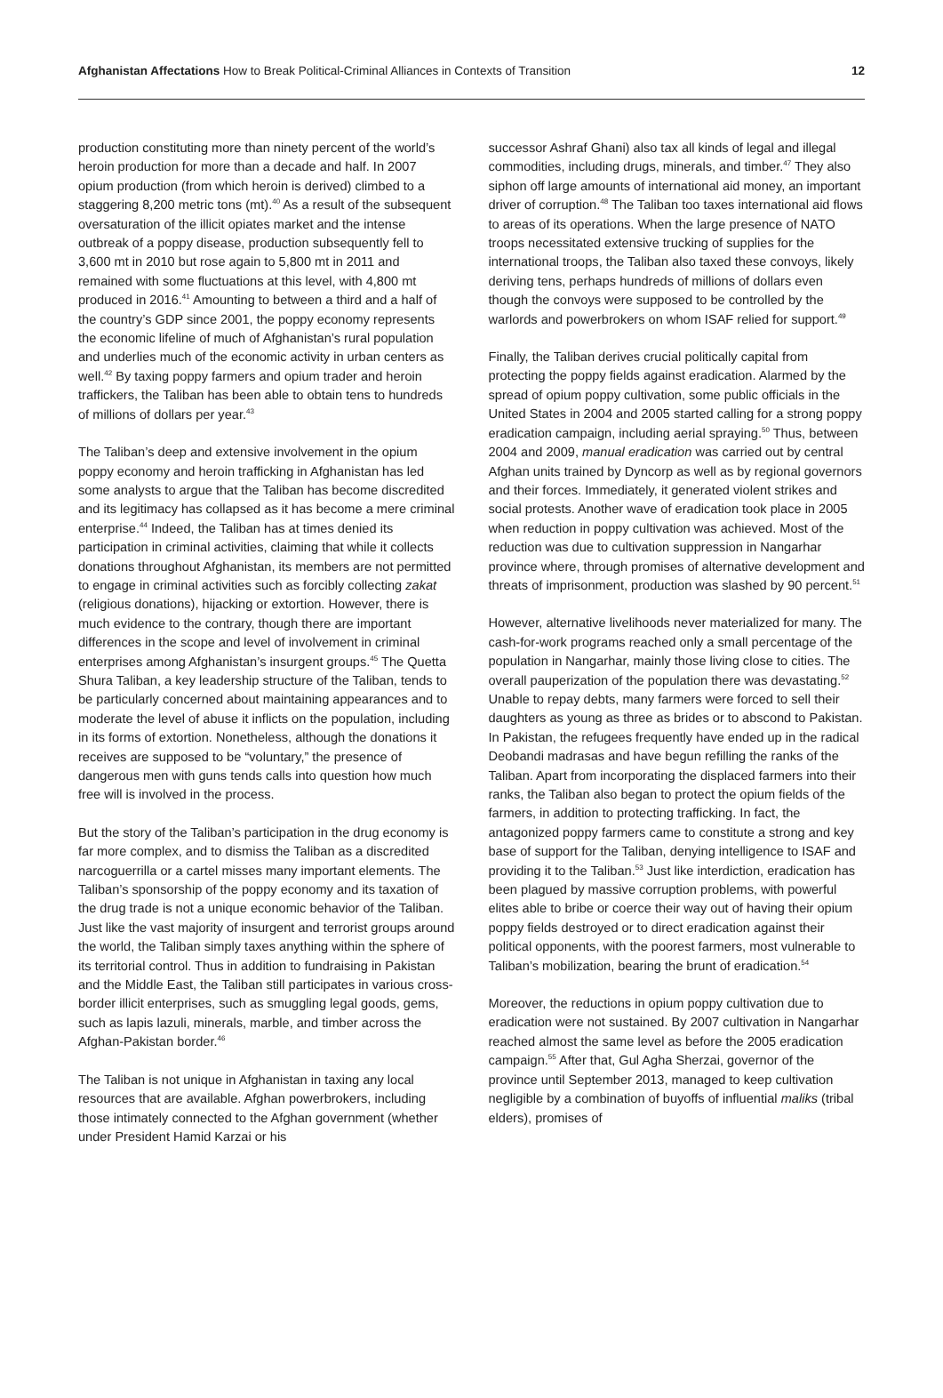Afghanistan Affectations How to Break Political-Criminal Alliances in Contexts of Transition 12
production constituting more than ninety percent of the world’s heroin production for more than a decade and half. In 2007 opium production (from which heroin is derived) climbed to a staggering 8,200 metric tons (mt).<sup>40</sup> As a result of the subsequent oversaturation of the illicit opiates market and the intense outbreak of a poppy disease, production subsequently fell to 3,600 mt in 2010 but rose again to 5,800 mt in 2011 and remained with some fluctuations at this level, with 4,800 mt produced in 2016.<sup>41</sup> Amounting to between a third and a half of the country’s GDP since 2001, the poppy economy represents the economic lifeline of much of Afghanistan’s rural population and underlies much of the economic activity in urban centers as well.<sup>42</sup> By taxing poppy farmers and opium trader and heroin traffickers, the Taliban has been able to obtain tens to hundreds of millions of dollars per year.<sup>43</sup>
The Taliban’s deep and extensive involvement in the opium poppy economy and heroin trafficking in Afghanistan has led some analysts to argue that the Taliban has become discredited and its legitimacy has collapsed as it has become a mere criminal enterprise.<sup>44</sup> Indeed, the Taliban has at times denied its participation in criminal activities, claiming that while it collects donations throughout Afghanistan, its members are not permitted to engage in criminal activities such as forcibly collecting zakat (religious donations), hijacking or extortion. However, there is much evidence to the contrary, though there are important differences in the scope and level of involvement in criminal enterprises among Afghanistan’s insurgent groups.<sup>45</sup> The Quetta Shura Taliban, a key leadership structure of the Taliban, tends to be particularly concerned about maintaining appearances and to moderate the level of abuse it inflicts on the population, including in its forms of extortion. Nonetheless, although the donations it receives are supposed to be “voluntary,” the presence of dangerous men with guns tends calls into question how much free will is involved in the process.
But the story of the Taliban’s participation in the drug economy is far more complex, and to dismiss the Taliban as a discredited narcoguerrilla or a cartel misses many important elements. The Taliban’s sponsorship of the poppy economy and its taxation of the drug trade is not a unique economic behavior of the Taliban. Just like the vast majority of insurgent and terrorist groups around the world, the Taliban simply taxes anything within the sphere of its territorial control. Thus in addition to fundraising in Pakistan and the Middle East, the Taliban still participates in various cross-border illicit enterprises, such as smuggling legal goods, gems, such as lapis lazuli, minerals, marble, and timber across the Afghan-Pakistan border.<sup>46</sup>
The Taliban is not unique in Afghanistan in taxing any local resources that are available. Afghan powerbrokers, including those intimately connected to the Afghan government (whether under President Hamid Karzai or his
successor Ashraf Ghani) also tax all kinds of legal and illegal commodities, including drugs, minerals, and timber.<sup>47</sup> They also siphon off large amounts of international aid money, an important driver of corruption.<sup>48</sup> The Taliban too taxes international aid flows to areas of its operations. When the large presence of NATO troops necessitated extensive trucking of supplies for the international troops, the Taliban also taxed these convoys, likely deriving tens, perhaps hundreds of millions of dollars even though the convoys were supposed to be controlled by the warlords and powerbrokers on whom ISAF relied for support.<sup>49</sup>
Finally, the Taliban derives crucial politically capital from protecting the poppy fields against eradication. Alarmed by the spread of opium poppy cultivation, some public officials in the United States in 2004 and 2005 started calling for a strong poppy eradication campaign, including aerial spraying.<sup>50</sup> Thus, between 2004 and 2009, manual eradication was carried out by central Afghan units trained by Dyncorp as well as by regional governors and their forces. Immediately, it generated violent strikes and social protests. Another wave of eradication took place in 2005 when reduction in poppy cultivation was achieved. Most of the reduction was due to cultivation suppression in Nangarhar province where, through promises of alternative development and threats of imprisonment, production was slashed by 90 percent.<sup>51</sup>
However, alternative livelihoods never materialized for many. The cash-for-work programs reached only a small percentage of the population in Nangarhar, mainly those living close to cities. The overall pauperization of the population there was devastating.<sup>52</sup> Unable to repay debts, many farmers were forced to sell their daughters as young as three as brides or to abscond to Pakistan. In Pakistan, the refugees frequently have ended up in the radical Deobandi madrasas and have begun refilling the ranks of the Taliban. Apart from incorporating the displaced farmers into their ranks, the Taliban also began to protect the opium fields of the farmers, in addition to protecting trafficking. In fact, the antagonized poppy farmers came to constitute a strong and key base of support for the Taliban, denying intelligence to ISAF and providing it to the Taliban.<sup>53</sup> Just like interdiction, eradication has been plagued by massive corruption problems, with powerful elites able to bribe or coerce their way out of having their opium poppy fields destroyed or to direct eradication against their political opponents, with the poorest farmers, most vulnerable to Taliban’s mobilization, bearing the brunt of eradication.<sup>54</sup>
Moreover, the reductions in opium poppy cultivation due to eradication were not sustained. By 2007 cultivation in Nangarhar reached almost the same level as before the 2005 eradication campaign.<sup>55</sup> After that, Gul Agha Sherzai, governor of the province until September 2013, managed to keep cultivation negligible by a combination of buyoffs of influential maliks (tribal elders), promises of